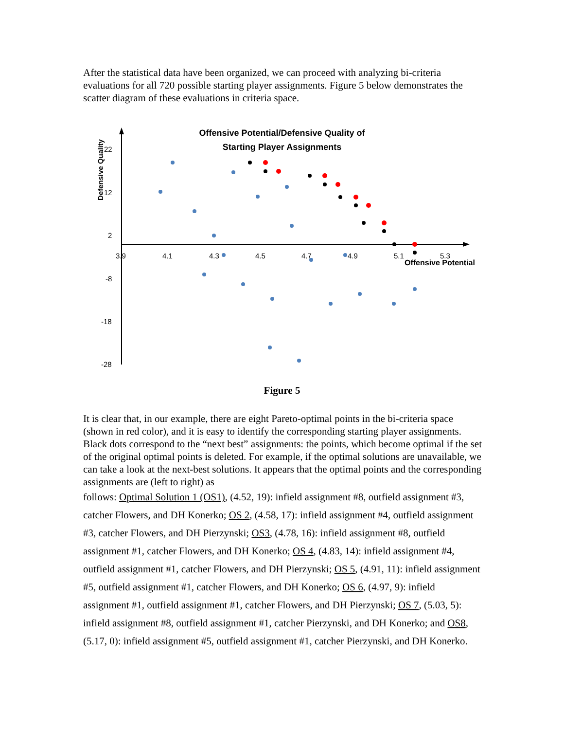After the statistical data have been organized, we can proceed with analyzing bi-criteria evaluations for all 720 possible starting player assignments. Figure 5 below demonstrates the scatter diagram of these evaluations in criteria space.
Offensive Potential/Defensive Quality of
Starting Player Assignments
Defensive Quality
22
12
2
-8
-18
-28
3.9
4.1
4.3
4.5
4.7
4.9
5.1
5.3
Offensive Potential
Figure 5
It is clear that, in our example, there are eight Pareto-optimal points in the bi-criteria space (shown in red color), and it is easy to identify the corresponding starting player assignments. Black dots correspond to the “next best” assignments: the points, which become optimal if the set of the original optimal points is deleted. For example, if the optimal solutions are unavailable, we can take a look at the next-best solutions. It appears that the optimal points and the corresponding assignments are (left to right) as
follows: Optimal Solution 1 (OS1), (4.52, 19): infield assignment #8, outfield assignment #3, catcher Flowers, and DH Konerko; OS 2, (4.58, 17): infield assignment #4, outfield assignment #3, catcher Flowers, and DH Pierzynski; OS3, (4.78, 16): infield assignment #8, outfield assignment #1, catcher Flowers, and DH Konerko; OS 4, (4.83, 14): infield assignment #4, outfield assignment #1, catcher Flowers, and DH Pierzynski; OS 5, (4.91, 11): infield assignment #5, outfield assignment #1, catcher Flowers, and DH Konerko; OS 6, (4.97, 9): infield assignment #1, outfield assignment #1, catcher Flowers, and DH Pierzynski; OS 7, (5.03, 5): infield assignment #8, outfield assignment #1, catcher Pierzynski, and DH Konerko; and OS8, (5.17, 0): infield assignment #5, outfield assignment #1, catcher Pierzynski, and DH Konerko.